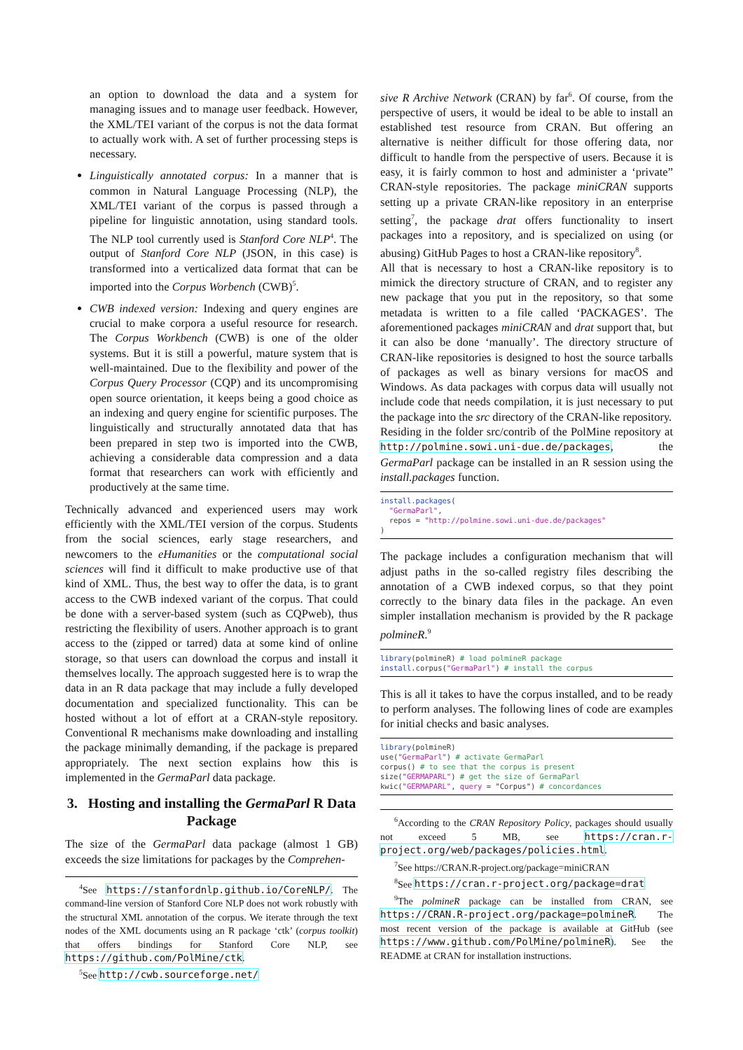an option to download the data and a system for managing issues and to manage user feedback. However, the XML/TEI variant of the corpus is not the data format to actually work with. A set of further processing steps is necessary.
Linguistically annotated corpus: In a manner that is common in Natural Language Processing (NLP), the XML/TEI variant of the corpus is passed through a pipeline for linguistic annotation, using standard tools. The NLP tool currently used is Stanford Core NLP<sup>4</sup>. The output of Stanford Core NLP (JSON, in this case) is transformed into a verticalized data format that can be imported into the Corpus Worbench (CWB)<sup>5</sup>.
CWB indexed version: Indexing and query engines are crucial to make corpora a useful resource for research. The Corpus Workbench (CWB) is one of the older systems. But it is still a powerful, mature system that is well-maintained. Due to the flexibility and power of the Corpus Query Processor (CQP) and its uncompromising open source orientation, it keeps being a good choice as an indexing and query engine for scientific purposes. The linguistically and structurally annotated data that has been prepared in step two is imported into the CWB, achieving a considerable data compression and a data format that researchers can work with efficiently and productively at the same time.
Technically advanced and experienced users may work efficiently with the XML/TEI version of the corpus. Students from the social sciences, early stage researchers, and newcomers to the eHumanities or the computational social sciences will find it difficult to make productive use of that kind of XML. Thus, the best way to offer the data, is to grant access to the CWB indexed variant of the corpus. That could be done with a server-based system (such as CQPweb), thus restricting the flexibility of users. Another approach is to grant access to the (zipped or tarred) data at some kind of online storage, so that users can download the corpus and install it themselves locally. The approach suggested here is to wrap the data in an R data package that may include a fully developed documentation and specialized functionality. This can be hosted without a lot of effort at a CRAN-style repository. Conventional R mechanisms make downloading and installing the package minimally demanding, if the package is prepared appropriately. The next section explains how this is implemented in the GermaParl data package.
3. Hosting and installing the GermaParl R Data Package
The size of the GermaParl data package (almost 1 GB) exceeds the size limitations for packages by the Comprehen-
<sup>4</sup> See https://stanfordnlp.github.io/CoreNLP/. The command-line version of Stanford Core NLP does not work robustly with the structural XML annotation of the corpus. We iterate through the text nodes of the XML documents using an R package ‘ctk’ (corpus toolkit) that offers bindings for Stanford Core NLP, see https://github.com/PolMine/ctk.
<sup>5</sup> See http://cwb.sourceforge.net/
sive R Archive Network (CRAN) by far<sup>6</sup>. Of course, from the perspective of users, it would be ideal to be able to install an established test resource from CRAN. But offering an alternative is neither difficult for those offering data, nor difficult to handle from the perspective of users. Because it is easy, it is fairly common to host and administer a ‘private” CRAN-style repositories. The package miniCRAN supports setting up a private CRAN-like repository in an enterprise setting<sup>7</sup>, the package drat offers functionality to insert packages into a repository, and is specialized on using (or abusing) GitHub Pages to host a CRAN-like repository<sup>8</sup>.
All that is necessary to host a CRAN-like repository is to mimick the directory structure of CRAN, and to register any new package that you put in the repository, so that some metadata is written to a file called ‘PACKAGES’. The aforementioned packages miniCRAN and drat support that, but it can also be done ‘manually’. The directory structure of CRAN-like repositories is designed to host the source tarballs of packages as well as binary versions for macOS and Windows. As data packages with corpus data will usually not include code that needs compilation, it is just necessary to put the package into the src directory of the CRAN-like repository.
Residing in the folder src/contrib of the PolMine repository at http://polmine.sowi.uni-due.de/packages, the GermaParl package can be installed in an R session using the install.packages function.
install.packages( "GermaParl", repos = "http://polmine.sowi.uni-due.de/packages" )
The package includes a configuration mechanism that will adjust paths in the so-called registry files describing the annotation of a CWB indexed corpus, so that they point correctly to the binary data files in the package. An even simpler installation mechanism is provided by the R package polmineR.<sup>9</sup>
library(polmineR) # load polmineR package install.corpus("GermaParl") # install the corpus
This is all it takes to have the corpus installed, and to be ready to perform analyses. The following lines of code are examples for initial checks and basic analyses.
library(polmineR) use("GermaParl") # activate GermaParl corpus() # to see that the corpus is present size("GERMAPARL") # get the size of GermaParl kwic("GERMAPARL", query = "Corpus") # concordances
<sup>6</sup> According to the CRAN Repository Policy, packages should usually not exceed 5 MB, see https://cran.r-project.org/web/packages/policies.html.
<sup>7</sup> See https://CRAN.R-project.org/package=miniCRAN
<sup>8</sup> See https://cran.r-project.org/package=drat
<sup>9</sup> The polmineR package can be installed from CRAN, see https://CRAN.R-project.org/package=polmineR. The most recent version of the package is available at GitHub (see https://www.github.com/PolMine/polmineR). See the README at CRAN for installation instructions.